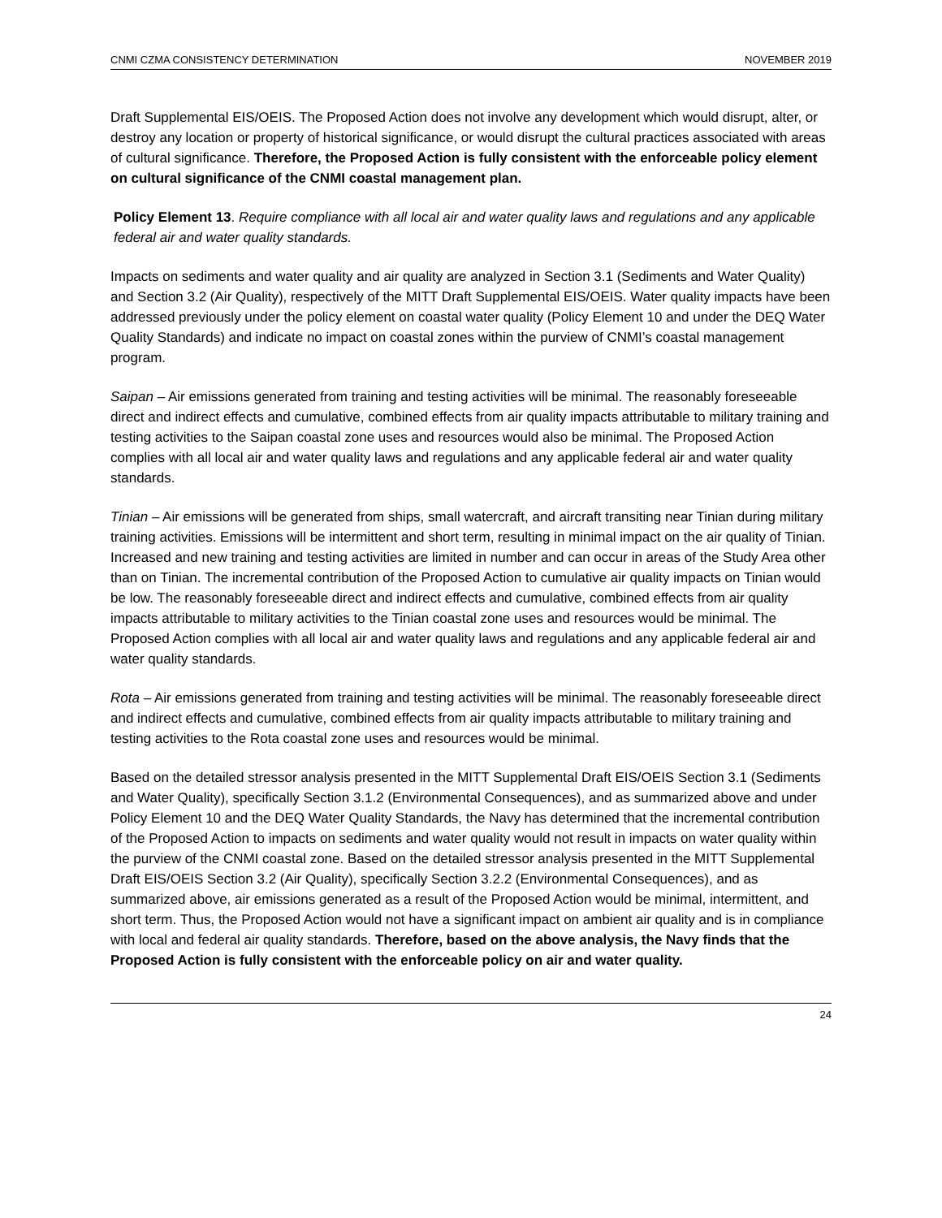CNMI CZMA CONSISTENCY DETERMINATION NOVEMBER 2019
Draft Supplemental EIS/OEIS. The Proposed Action does not involve any development which would disrupt, alter, or destroy any location or property of historical significance, or would disrupt the cultural practices associated with areas of cultural significance. Therefore, the Proposed Action is fully consistent with the enforceable policy element on cultural significance of the CNMI coastal management plan.
Policy Element 13. Require compliance with all local air and water quality laws and regulations and any applicable federal air and water quality standards.
Impacts on sediments and water quality and air quality are analyzed in Section 3.1 (Sediments and Water Quality) and Section 3.2 (Air Quality), respectively of the MITT Draft Supplemental EIS/OEIS. Water quality impacts have been addressed previously under the policy element on coastal water quality (Policy Element 10 and under the DEQ Water Quality Standards) and indicate no impact on coastal zones within the purview of CNMI’s coastal management program.
Saipan – Air emissions generated from training and testing activities will be minimal. The reasonably foreseeable direct and indirect effects and cumulative, combined effects from air quality impacts attributable to military training and testing activities to the Saipan coastal zone uses and resources would also be minimal. The Proposed Action complies with all local air and water quality laws and regulations and any applicable federal air and water quality standards.
Tinian – Air emissions will be generated from ships, small watercraft, and aircraft transiting near Tinian during military training activities. Emissions will be intermittent and short term, resulting in minimal impact on the air quality of Tinian. Increased and new training and testing activities are limited in number and can occur in areas of the Study Area other than on Tinian. The incremental contribution of the Proposed Action to cumulative air quality impacts on Tinian would be low. The reasonably foreseeable direct and indirect effects and cumulative, combined effects from air quality impacts attributable to military activities to the Tinian coastal zone uses and resources would be minimal. The Proposed Action complies with all local air and water quality laws and regulations and any applicable federal air and water quality standards.
Rota – Air emissions generated from training and testing activities will be minimal. The reasonably foreseeable direct and indirect effects and cumulative, combined effects from air quality impacts attributable to military training and testing activities to the Rota coastal zone uses and resources would be minimal.
Based on the detailed stressor analysis presented in the MITT Supplemental Draft EIS/OEIS Section 3.1 (Sediments and Water Quality), specifically Section 3.1.2 (Environmental Consequences), and as summarized above and under Policy Element 10 and the DEQ Water Quality Standards, the Navy has determined that the incremental contribution of the Proposed Action to impacts on sediments and water quality would not result in impacts on water quality within the purview of the CNMI coastal zone. Based on the detailed stressor analysis presented in the MITT Supplemental Draft EIS/OEIS Section 3.2 (Air Quality), specifically Section 3.2.2 (Environmental Consequences), and as summarized above, air emissions generated as a result of the Proposed Action would be minimal, intermittent, and short term. Thus, the Proposed Action would not have a significant impact on ambient air quality and is in compliance with local and federal air quality standards. Therefore, based on the above analysis, the Navy finds that the Proposed Action is fully consistent with the enforceable policy on air and water quality.
24